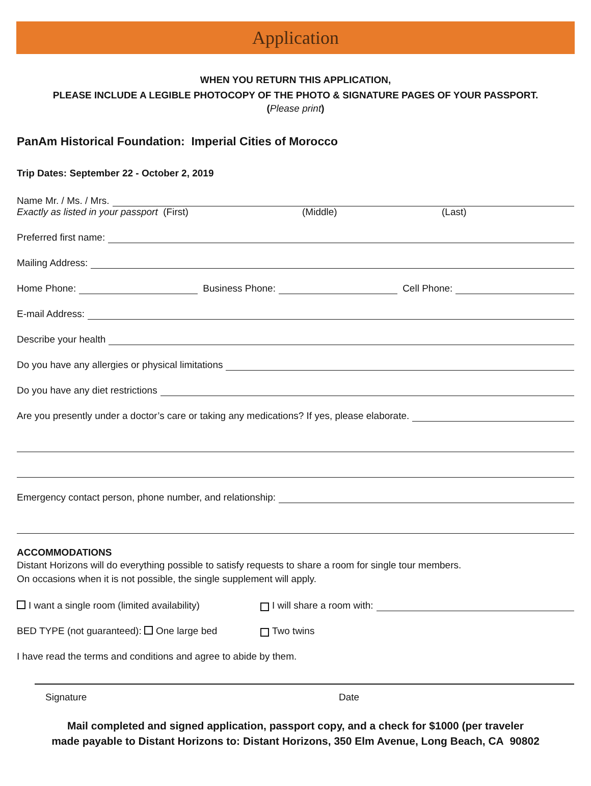Application
WHEN YOU RETURN THIS APPLICATION,
PLEASE INCLUDE A LEGIBLE PHOTOCOPY OF THE PHOTO & SIGNATURE PAGES OF YOUR PASSPORT.
(Please print)
PanAm Historical Foundation: Imperial Cities of Morocco
Trip Dates: September 22 - October 2, 2019
Name Mr. / Ms. / Mrs.
Exactly as listed in your passport (First) (Middle) (Last)
Preferred first name:
Mailing Address:
Home Phone: Business Phone: Cell Phone:
E-mail Address:
Describe your health
Do you have any allergies or physical limitations
Do you have any diet restrictions
Are you presently under a doctor’s care or taking any medications? If yes, please elaborate.
Emergency contact person, phone number, and relationship:
ACCOMMODATIONS
Distant Horizons will do everything possible to satisfy requests to share a room for single tour members.
On occasions when it is not possible, the single supplement will apply.
I want a single room (limited availability) I will share a room with:
BED TYPE (not guaranteed): One large bed Two twins
I have read the terms and conditions and agree to abide by them.
Signature Date
Mail completed and signed application, passport copy, and a check for $1000 (per traveler
made payable to Distant Horizons to: Distant Horizons, 350 Elm Avenue, Long Beach, CA 90802